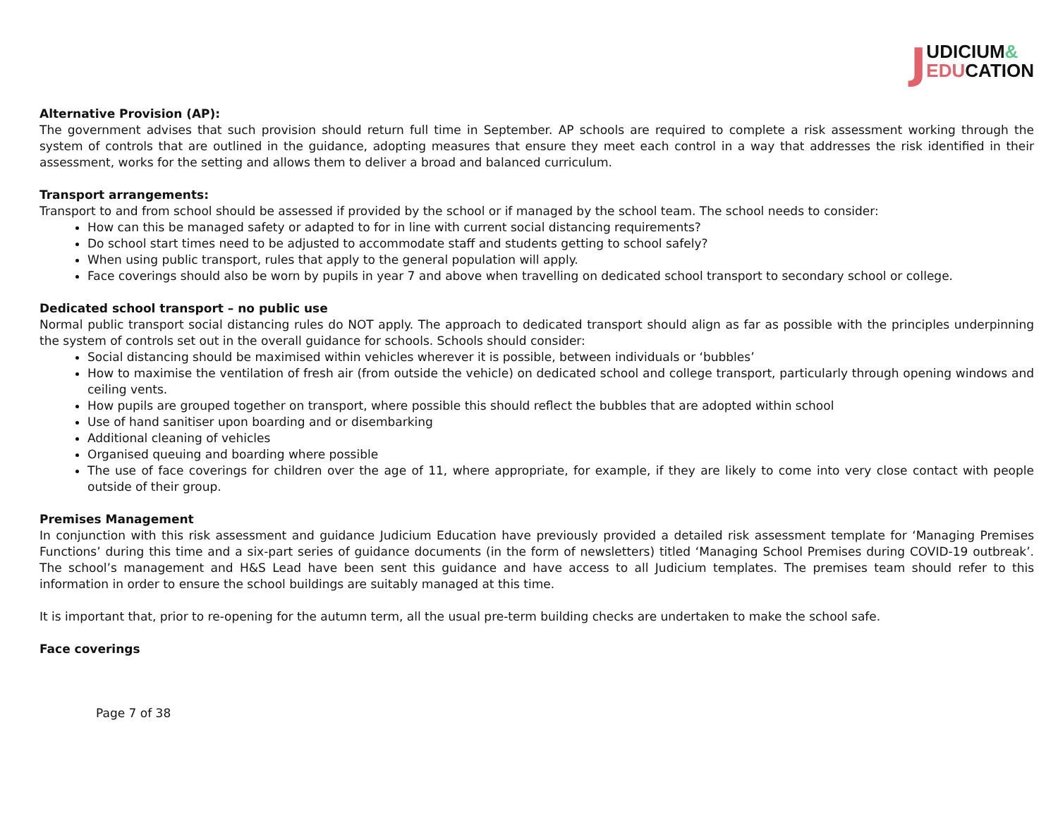JUDICIUM&
EDUCATION
Alternative Provision (AP):
The government advises that such provision should return full time in September. AP schools are required to complete a risk assessment working through the system of controls that are outlined in the guidance, adopting measures that ensure they meet each control in a way that addresses the risk identified in their assessment, works for the setting and allows them to deliver a broad and balanced curriculum.
Transport arrangements:
Transport to and from school should be assessed if provided by the school or if managed by the school team. The school needs to consider:
How can this be managed safety or adapted to for in line with current social distancing requirements?
Do school start times need to be adjusted to accommodate staff and students getting to school safely?
When using public transport, rules that apply to the general population will apply.
Face coverings should also be worn by pupils in year 7 and above when travelling on dedicated school transport to secondary school or college.
Dedicated school transport – no public use
Normal public transport social distancing rules do NOT apply. The approach to dedicated transport should align as far as possible with the principles underpinning the system of controls set out in the overall guidance for schools. Schools should consider:
Social distancing should be maximised within vehicles wherever it is possible, between individuals or ‘bubbles’
How to maximise the ventilation of fresh air (from outside the vehicle) on dedicated school and college transport, particularly through opening windows and ceiling vents.
How pupils are grouped together on transport, where possible this should reflect the bubbles that are adopted within school
Use of hand sanitiser upon boarding and or disembarking
Additional cleaning of vehicles
Organised queuing and boarding where possible
The use of face coverings for children over the age of 11, where appropriate, for example, if they are likely to come into very close contact with people outside of their group.
Premises Management
In conjunction with this risk assessment and guidance Judicium Education have previously provided a detailed risk assessment template for ‘Managing Premises Functions’ during this time and a six-part series of guidance documents (in the form of newsletters) titled ‘Managing School Premises during COVID-19 outbreak’. The school’s management and H&S Lead have been sent this guidance and have access to all Judicium templates. The premises team should refer to this information in order to ensure the school buildings are suitably managed at this time.
It is important that, prior to re-opening for the autumn term, all the usual pre-term building checks are undertaken to make the school safe.
Face coverings
Page 7 of 38